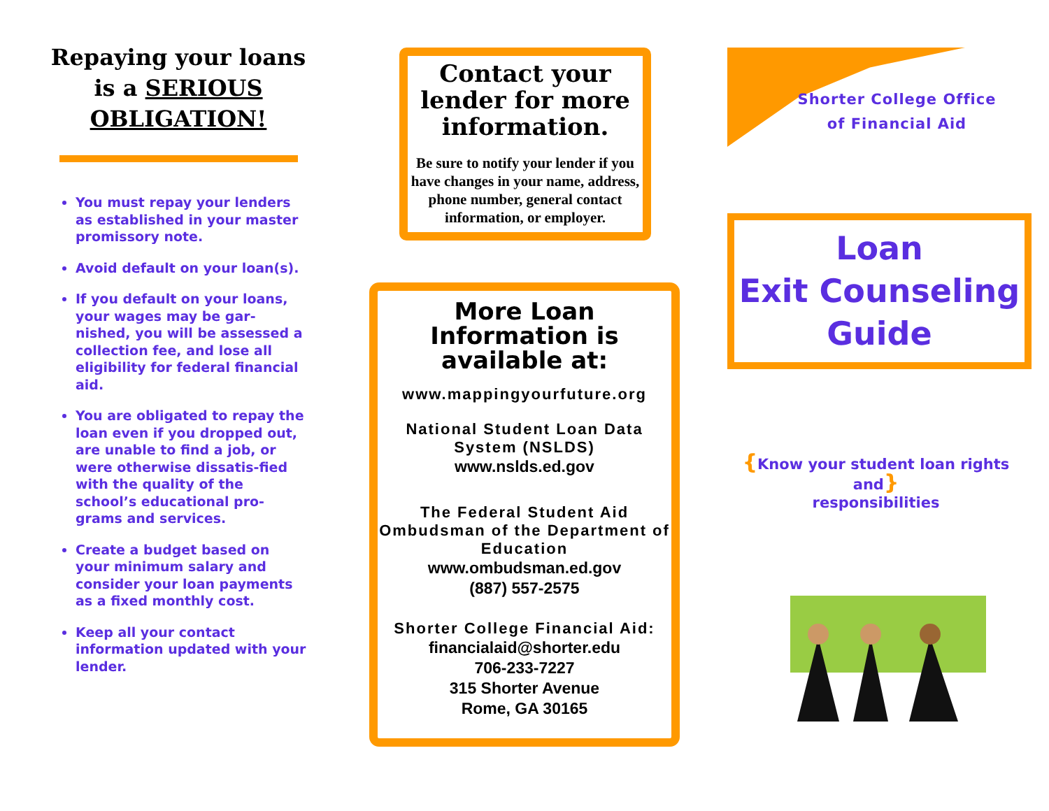Repaying your loans is a SERIOUS OBLIGATION!
You must repay your lenders as established in your master promissory note.
Avoid default on your loan(s).
If you default on your loans, your wages may be gar-nished, you will be assessed a collection fee, and lose all eligibility for federal financial aid.
You are obligated to repay the loan even if you dropped out, are unable to find a job, or were otherwise dissatis-fied with the quality of the school’s educational pro-grams and services.
Create a budget based on your minimum salary and consider your loan payments as a fixed monthly cost.
Keep all your contact information updated with your lender.
Contact your lender for more information.
Be sure to notify your lender if you have changes in your name, address, phone number, general contact information, or employer.
More Loan Information is available at:
www.mappingyourfuture.org
National Student Loan Data System (NSLDS)
www.nslds.ed.gov
The Federal Student Aid Ombudsman of the Department of Education
www.ombudsman.ed.gov
(887) 557-2575
Shorter College Financial Aid:
financialaid@shorter.edu
706-233-7227
315 Shorter Avenue
Rome, GA 30165
Shorter College Office
of Financial Aid
Loan
Exit Counseling
Guide
{Know your student loan rights and}
responsibilities